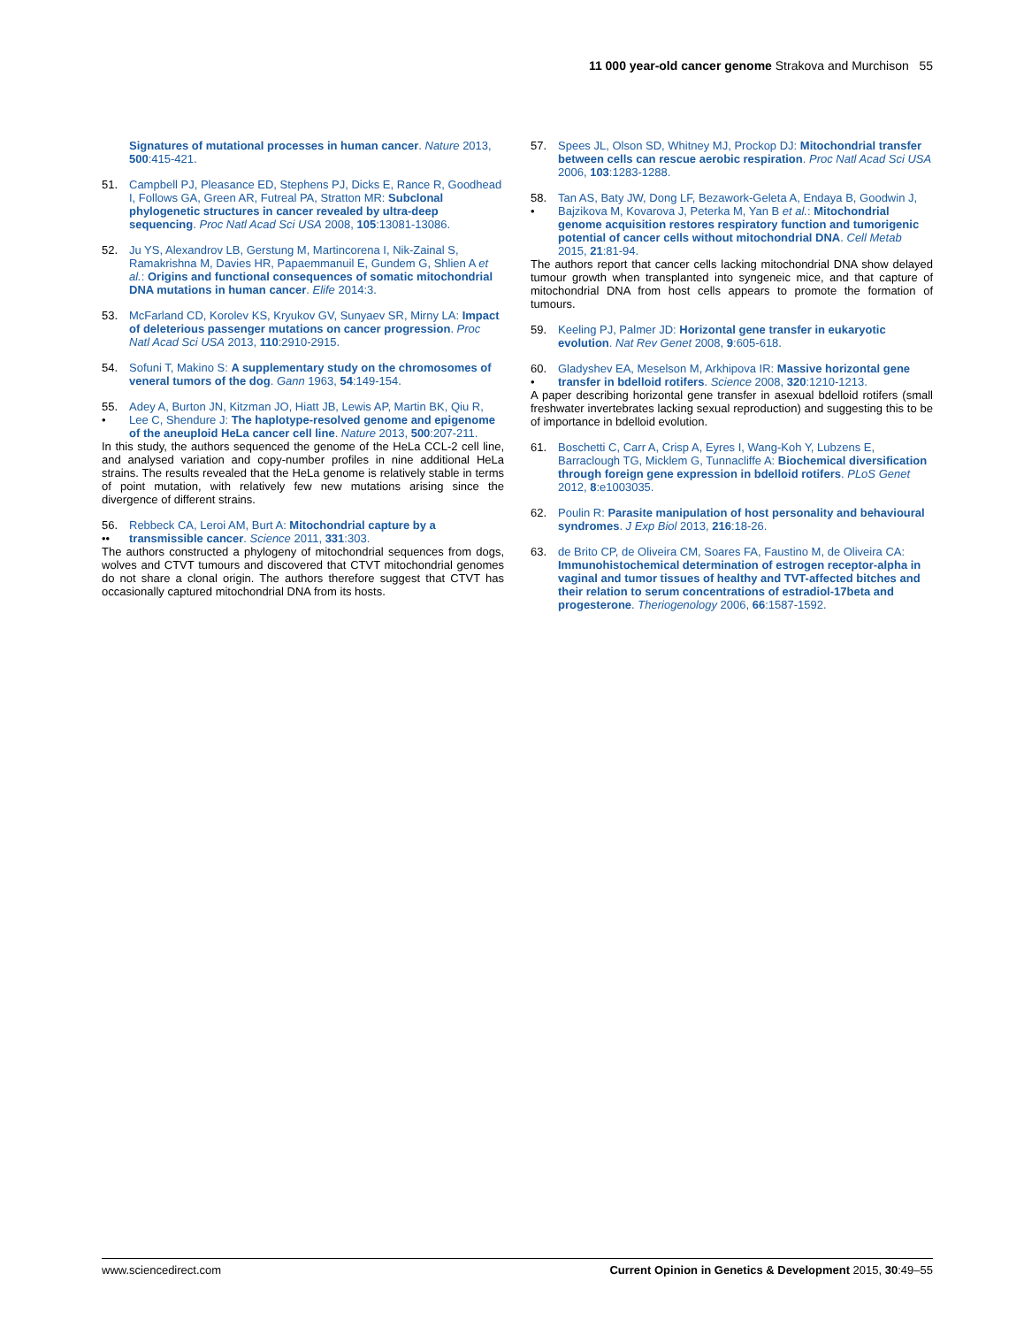11 000 year-old cancer genome Strakova and Murchison 55
Signatures of mutational processes in human cancer. Nature 2013, 500:415-421.
51. Campbell PJ, Pleasance ED, Stephens PJ, Dicks E, Rance R, Goodhead I, Follows GA, Green AR, Futreal PA, Stratton MR: Subclonal phylogenetic structures in cancer revealed by ultra-deep sequencing. Proc Natl Acad Sci USA 2008, 105:13081-13086.
52. Ju YS, Alexandrov LB, Gerstung M, Martincorena I, Nik-Zainal S, Ramakrishna M, Davies HR, Papaemmanuil E, Gundem G, Shlien A et al.: Origins and functional consequences of somatic mitochondrial DNA mutations in human cancer. Elife 2014:3.
53. McFarland CD, Korolev KS, Kryukov GV, Sunyaev SR, Mirny LA: Impact of deleterious passenger mutations on cancer progression. Proc Natl Acad Sci USA 2013, 110:2910-2915.
54. Sofuni T, Makino S: A supplementary study on the chromosomes of veneral tumors of the dog. Gann 1963, 54:149-154.
55.
• Adey A, Burton JN, Kitzman JO, Hiatt JB, Lewis AP, Martin BK, Qiu R, Lee C, Shendure J: The haplotype-resolved genome and epigenome of the aneuploid HeLa cancer cell line. Nature 2013, 500:207-211.
In this study, the authors sequenced the genome of the HeLa CCL-2 cell line, and analysed variation and copy-number profiles in nine additional HeLa strains. The results revealed that the HeLa genome is relatively stable in terms of point mutation, with relatively few new mutations arising since the divergence of different strains.
56.
•• Rebbeck CA, Leroi AM, Burt A: Mitochondrial capture by a transmissible cancer. Science 2011, 331:303.
The authors constructed a phylogeny of mitochondrial sequences from dogs, wolves and CTVT tumours and discovered that CTVT mitochondrial genomes do not share a clonal origin. The authors therefore suggest that CTVT has occasionally captured mitochondrial DNA from its hosts.
57. Spees JL, Olson SD, Whitney MJ, Prockop DJ: Mitochondrial transfer between cells can rescue aerobic respiration. Proc Natl Acad Sci USA 2006, 103:1283-1288.
58.
• Tan AS, Baty JW, Dong LF, Bezawork-Geleta A, Endaya B, Goodwin J, Bajzikova M, Kovarova J, Peterka M, Yan B et al.: Mitochondrial genome acquisition restores respiratory function and tumorigenic potential of cancer cells without mitochondrial DNA. Cell Metab 2015, 21:81-94.
The authors report that cancer cells lacking mitochondrial DNA show delayed tumour growth when transplanted into syngeneic mice, and that capture of mitochondrial DNA from host cells appears to promote the formation of tumours.
59. Keeling PJ, Palmer JD: Horizontal gene transfer in eukaryotic evolution. Nat Rev Genet 2008, 9:605-618.
60.
• Gladyshev EA, Meselson M, Arkhipova IR: Massive horizontal gene transfer in bdelloid rotifers. Science 2008, 320:1210-1213.
A paper describing horizontal gene transfer in asexual bdelloid rotifers (small freshwater invertebrates lacking sexual reproduction) and suggesting this to be of importance in bdelloid evolution.
61. Boschetti C, Carr A, Crisp A, Eyres I, Wang-Koh Y, Lubzens E, Barraclough TG, Micklem G, Tunnacliffe A: Biochemical diversification through foreign gene expression in bdelloid rotifers. PLoS Genet 2012, 8:e1003035.
62. Poulin R: Parasite manipulation of host personality and behavioural syndromes. J Exp Biol 2013, 216:18-26.
63. de Brito CP, de Oliveira CM, Soares FA, Faustino M, de Oliveira CA: Immunohistochemical determination of estrogen receptor-alpha in vaginal and tumor tissues of healthy and TVT-affected bitches and their relation to serum concentrations of estradiol-17beta and progesterone. Theriogenology 2006, 66:1587-1592.
www.sciencedirect.com Current Opinion in Genetics & Development 2015, 30:49–55